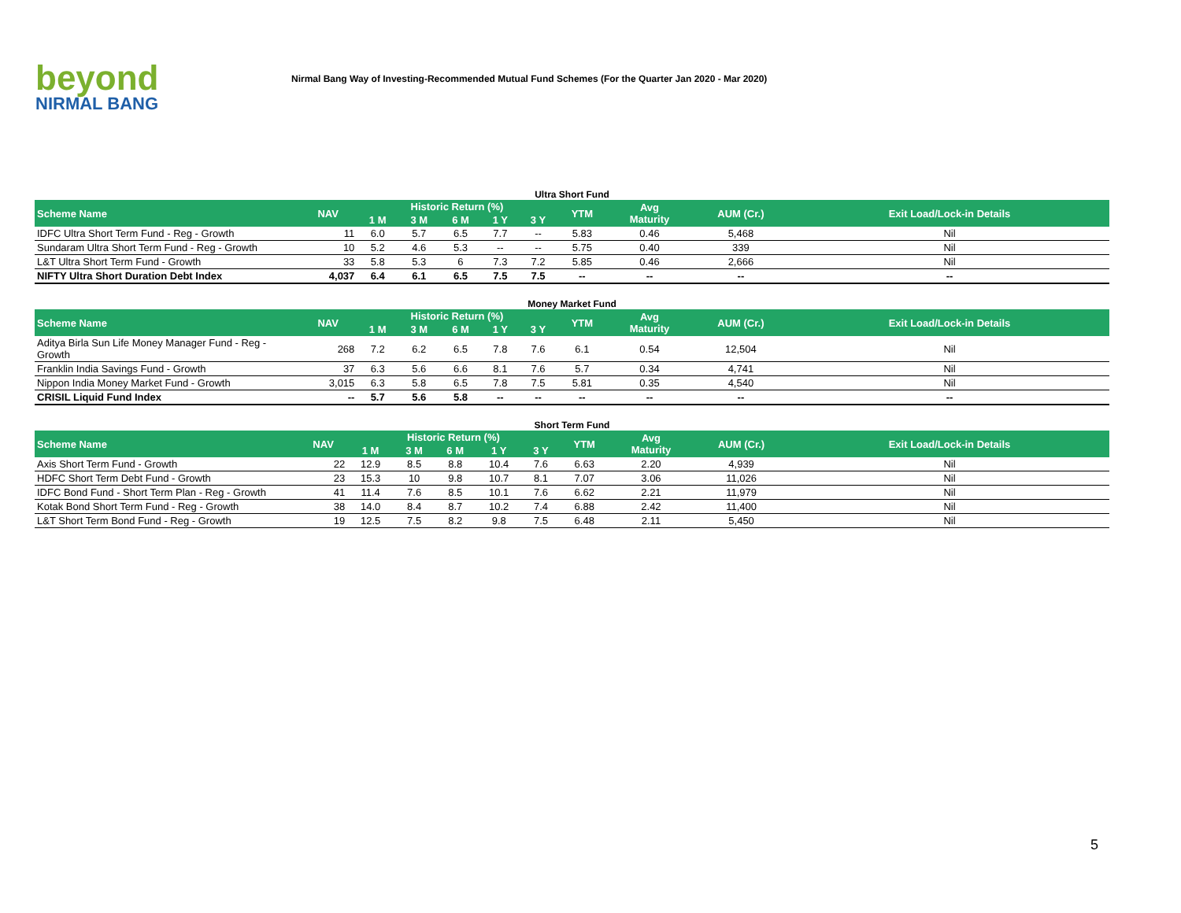beyond
NIRMAL BANG
Nirmal Bang Way of Investing-Recommended Mutual Fund Schemes (For the Quarter Jan 2020 - Mar 2020)
Ultra Short Fund
| Scheme Name | NAV | Historic Return (%) | | | | | YTM | Avg Maturity | AUM (Cr.) | Exit Load/Lock-in Details |
| --- | --- | --- | --- | --- | --- | --- | --- | --- | --- | --- |
| | | 1 M | 3 M | 6 M | 1 Y | 3 Y | | | | |
| IDFC Ultra Short Term Fund - Reg - Growth | 11 | 6.0 | 5.7 | 6.5 | 7.7 | -- | 5.83 | 0.46 | 5,468 | Nil |
| Sundaram Ultra Short Term Fund - Reg - Growth | 10 | 5.2 | 4.6 | 5.3 | -- | -- | 5.75 | 0.40 | 339 | Nil |
| L&T Ultra Short Term Fund - Growth | 33 | 5.8 | 5.3 | 6 | 7.3 | 7.2 | 5.85 | 0.46 | 2,666 | Nil |
| NIFTY Ultra Short Duration Debt Index | 4,037 | 6.4 | 6.1 | 6.5 | 7.5 | 7.5 | -- | -- | -- | -- |
Money Market Fund
| Scheme Name | NAV | Historic Return (%) | | | | | YTM | Avg Maturity | AUM (Cr.) | Exit Load/Lock-in Details |
| --- | --- | --- | --- | --- | --- | --- | --- | --- | --- | --- |
| | | 1 M | 3 M | 6 M | 1 Y | 3 Y | | | | |
| Aditya Birla Sun Life Money Manager Fund - Reg - Growth | 268 | 7.2 | 6.2 | 6.5 | 7.8 | 7.6 | 6.1 | 0.54 | 12,504 | Nil |
| Franklin India Savings Fund - Growth | 37 | 6.3 | 5.6 | 6.6 | 8.1 | 7.6 | 5.7 | 0.34 | 4,741 | Nil |
| Nippon India Money Market Fund - Growth | 3,015 | 6.3 | 5.8 | 6.5 | 7.8 | 7.5 | 5.81 | 0.35 | 4,540 | Nil |
| CRISIL Liquid Fund Index | -- | 5.7 | 5.6 | 5.8 | -- | -- | -- | -- | -- | -- |
Short Term Fund
| Scheme Name | NAV | Historic Return (%) | | | | | YTM | Avg Maturity | AUM (Cr.) | Exit Load/Lock-in Details |
| --- | --- | --- | --- | --- | --- | --- | --- | --- | --- | --- |
| | | 1 M | 3 M | 6 M | 1 Y | 3 Y | | | | |
| Axis Short Term Fund - Growth | 22 | 12.9 | 8.5 | 8.8 | 10.4 | 7.6 | 6.63 | 2.20 | 4,939 | Nil |
| HDFC Short Term Debt Fund - Growth | 23 | 15.3 | 10 | 9.8 | 10.7 | 8.1 | 7.07 | 3.06 | 11,026 | Nil |
| IDFC Bond Fund - Short Term Plan - Reg - Growth | 41 | 11.4 | 7.6 | 8.5 | 10.1 | 7.6 | 6.62 | 2.21 | 11,979 | Nil |
| Kotak Bond Short Term Fund - Reg - Growth | 38 | 14.0 | 8.4 | 8.7 | 10.2 | 7.4 | 6.88 | 2.42 | 11,400 | Nil |
| L&T Short Term Bond Fund - Reg - Growth | 19 | 12.5 | 7.5 | 8.2 | 9.8 | 7.5 | 6.48 | 2.11 | 5,450 | Nil |
5